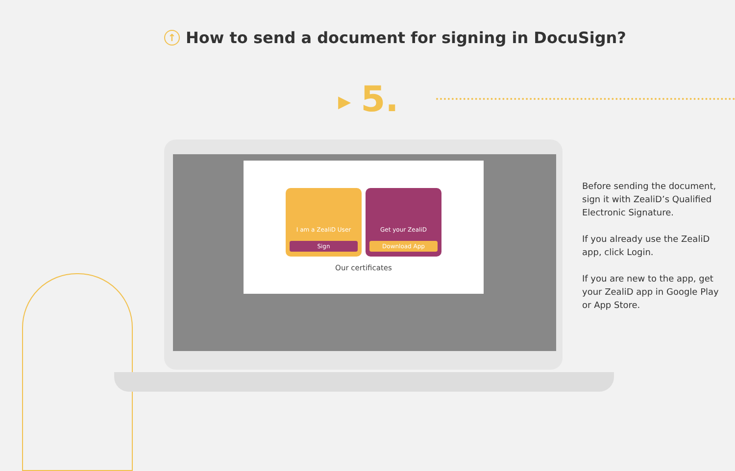↑ How to send a document for signing in DocuSign?
▶ 5.
I am a ZealiD User
Sign
Get your ZealiD
Download App
Our certificates
Before sending the document, sign it with ZealiD’s Qualified Electronic Signature.
If you already use the ZealiD app, click Login.
If you are new to the app, get your ZealiD app in Google Play or App Store.